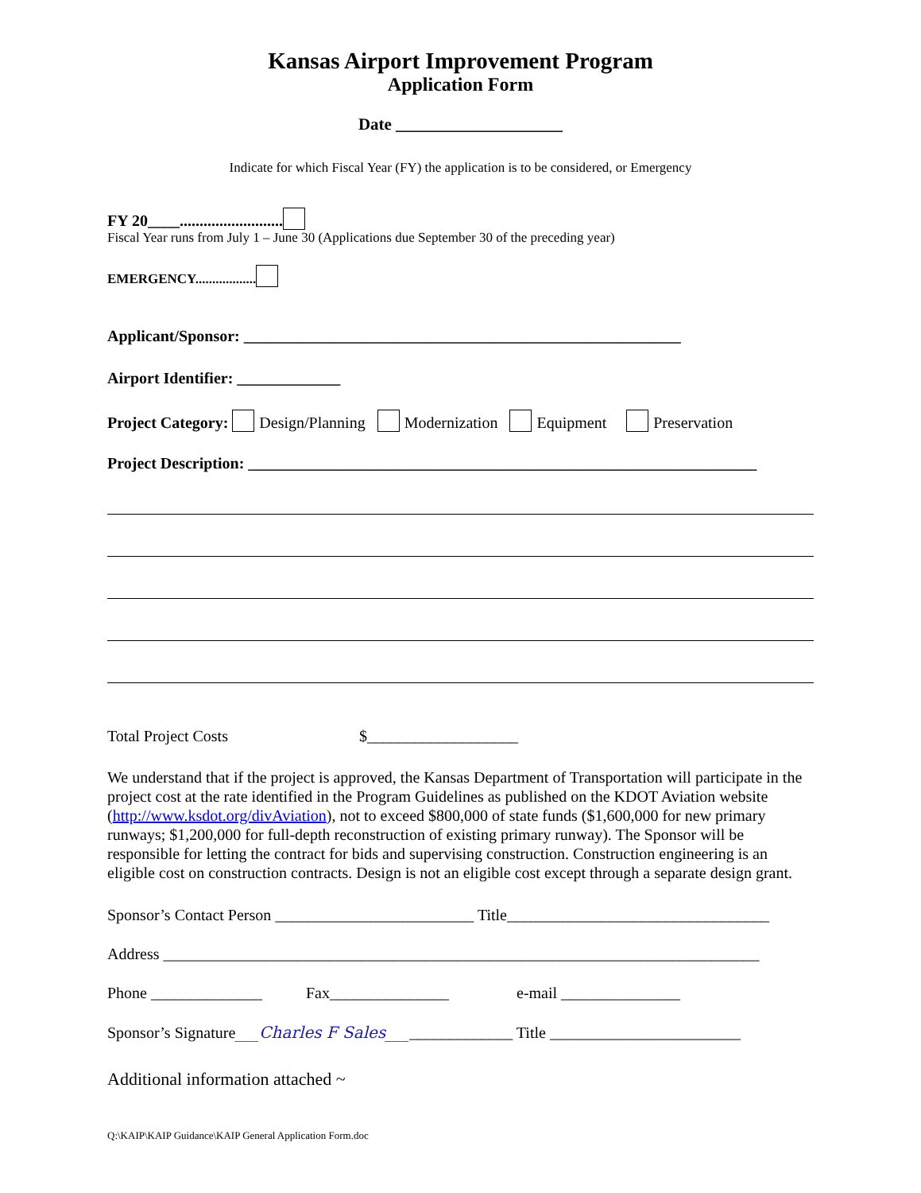Kansas Airport Improvement Program
Application Form
Date ____________________
Indicate for which Fiscal Year (FY) the application is to be considered, or Emergency
FY 20____..........................
Fiscal Year runs from July 1 – June 30 (Applications due September 30 of the preceding year)
EMERGENCY..................
Applicant/Sponsor: _______________________________________________________
Airport Identifier: _____________
Project Category: Design/Planning Modernization Equipment Preservation
Project Description: ________________________________________________________________
Total Project Costs $___________________
We understand that if the project is approved, the Kansas Department of Transportation will participate in the project cost at the rate identified in the Program Guidelines as published on the KDOT Aviation website (http://www.ksdot.org/divAviation), not to exceed $800,000 of state funds ($1,600,000 for new primary runways; $1,200,000 for full-depth reconstruction of existing primary runway). The Sponsor will be responsible for letting the contract for bids and supervising construction. Construction engineering is an eligible cost on construction contracts. Design is not an eligible cost except through a separate design grant.
Sponsor’s Contact Person _________________________ Title_________________________________
Address ___________________________________________________________________________
Phone ______________ Fax_______________ e-mail _______________
Sponsor’s Signature___Charles F Sales________________ Title ________________________
Additional information attached ~
Q:\KAIP\KAIP Guidance\KAIP General Application Form.doc